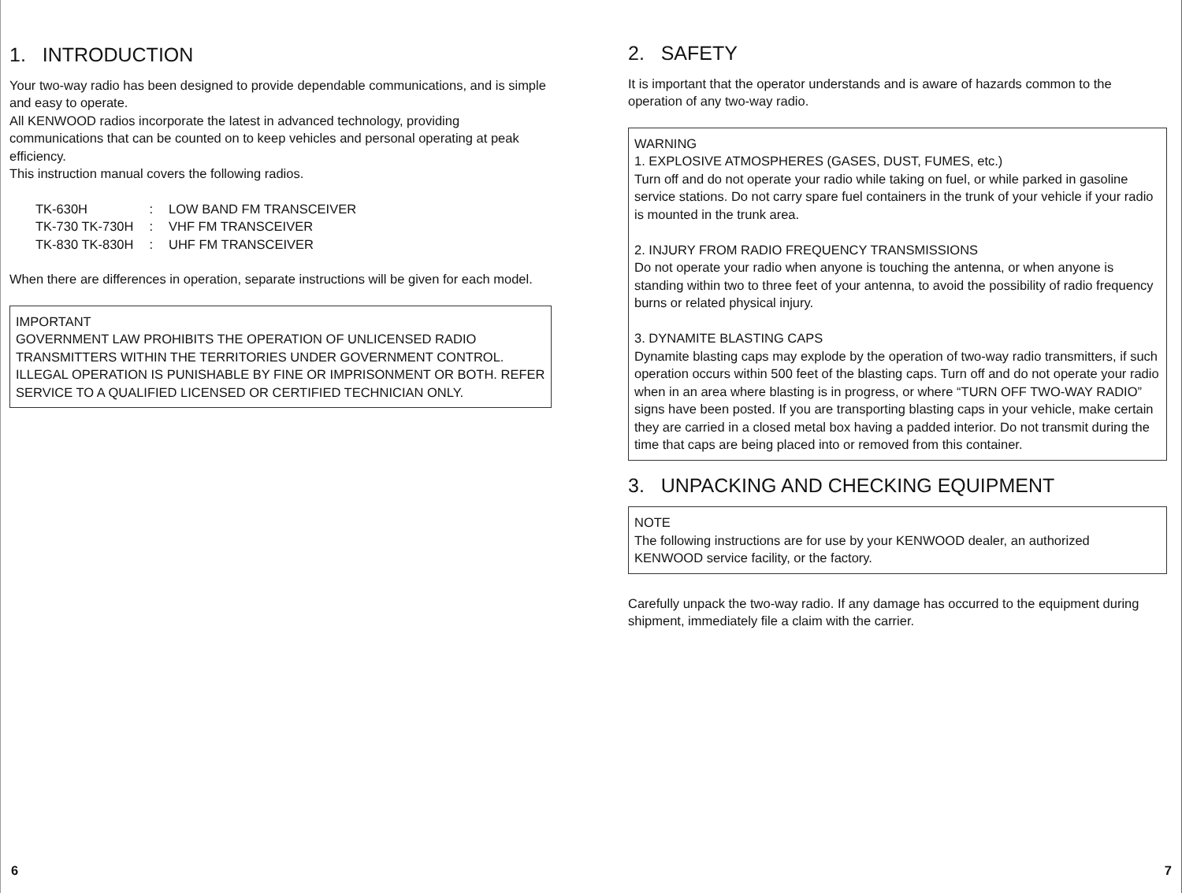1. INTRODUCTION
Your two-way radio has been designed to provide dependable communications, and is simple and easy to operate.
All KENWOOD radios incorporate the latest in advanced technology, providing communications that can be counted on to keep vehicles and personal operating at peak efficiency.
This instruction manual covers the following radios.
| TK-630H | : | LOW BAND FM TRANSCEIVER |
| TK-730 TK-730H | : | VHF FM TRANSCEIVER |
| TK-830 TK-830H | : | UHF FM TRANSCEIVER |
When there are differences in operation, separate instructions will be given for each model.
IMPORTANT
GOVERNMENT LAW PROHIBITS THE OPERATION OF UNLICENSED RADIO TRANSMITTERS WITHIN THE TERRITORIES UNDER GOVERNMENT CONTROL. ILLEGAL OPERATION IS PUNISHABLE BY FINE OR IMPRISONMENT OR BOTH. REFER SERVICE TO A QUALIFIED LICENSED OR CERTIFIED TECHNICIAN ONLY.
6
2. SAFETY
It is important that the operator understands and is aware of hazards common to the operation of any two-way radio.
WARNING
1. EXPLOSIVE ATMOSPHERES (GASES, DUST, FUMES, etc.)
Turn off and do not operate your radio while taking on fuel, or while parked in gasoline service stations. Do not carry spare fuel containers in the trunk of your vehicle if your radio is mounted in the trunk area.
2. INJURY FROM RADIO FREQUENCY TRANSMISSIONS
Do not operate your radio when anyone is touching the antenna, or when anyone is standing within two to three feet of your antenna, to avoid the possibility of radio frequency burns or related physical injury.
3. DYNAMITE BLASTING CAPS
Dynamite blasting caps may explode by the operation of two-way radio transmitters, if such operation occurs within 500 feet of the blasting caps. Turn off and do not operate your radio when in an area where blasting is in progress, or where “TURN OFF TWO-WAY RADIO” signs have been posted. If you are transporting blasting caps in your vehicle, make certain they are carried in a closed metal box having a padded interior. Do not transmit during the time that caps are being placed into or removed from this container.
3. UNPACKING AND CHECKING EQUIPMENT
NOTE
The following instructions are for use by your KENWOOD dealer, an authorized KENWOOD service facility, or the factory.
Carefully unpack the two-way radio. If any damage has occurred to the equipment during shipment, immediately file a claim with the carrier.
7